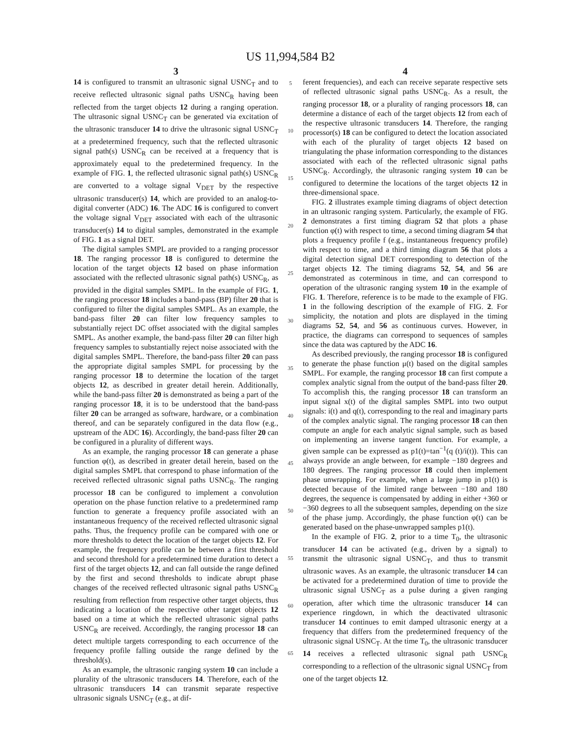US 11,994,584 B2
3
14 is configured to transmit an ultrasonic signal USNC<sub>T</sub> and to receive reflected ultrasonic signal paths USNC<sub>R</sub> having been reflected from the target objects 12 during a ranging operation. The ultrasonic signal USNC<sub>T</sub> can be generated via excitation of the ultrasonic transducer 14 to drive the ultrasonic signal USNC<sub>T</sub> at a predetermined frequency, such that the reflected ultrasonic signal path(s) USNC<sub>R</sub> can be received at a frequency that is approximately equal to the predetermined frequency. In the example of FIG. 1, the reflected ultrasonic signal path(s) USNC<sub>R</sub> are converted to a voltage signal V<sub>DET</sub> by the respective ultrasonic transducer(s) 14, which are provided to an analog-to-digital converter (ADC) 16. The ADC 16 is configured to convert the voltage signal V<sub>DET</sub> associated with each of the ultrasonic transducer(s) 14 to digital samples, demonstrated in the example of FIG. 1 as a signal DET.
The digital samples SMPL are provided to a ranging processor 18. The ranging processor 18 is configured to determine the location of the target objects 12 based on phase information associated with the reflected ultrasonic signal path(s) USNC<sub>R</sub>, as provided in the digital samples SMPL. In the example of FIG. 1, the ranging processor 18 includes a band-pass (BP) filter 20 that is configured to filter the digital samples SMPL. As an example, the band-pass filter 20 can filter low frequency samples to substantially reject DC offset associated with the digital samples SMPL. As another example, the band-pass filter 20 can filter high frequency samples to substantially reject noise associated with the digital samples SMPL. Therefore, the band-pass filter 20 can pass the appropriate digital samples SMPL for processing by the ranging processor 18 to determine the location of the target objects 12, as described in greater detail herein. Additionally, while the band-pass filter 20 is demonstrated as being a part of the ranging processor 18, it is to be understood that the band-pass filter 20 can be arranged as software, hardware, or a combination thereof, and can be separately configured in the data flow (e.g., upstream of the ADC 16). Accordingly, the band-pass filter 20 can be configured in a plurality of different ways.
As an example, the ranging processor 18 can generate a phase function φ(t), as described in greater detail herein, based on the digital samples SMPL that correspond to phase information of the received reflected ultrasonic signal paths USNC<sub>R</sub>. The ranging processor 18 can be configured to implement a convolution operation on the phase function relative to a predetermined ramp function to generate a frequency profile associated with an instantaneous frequency of the received reflected ultrasonic signal paths. Thus, the frequency profile can be compared with one or more thresholds to detect the location of the target objects 12. For example, the frequency profile can be between a first threshold and second threshold for a predetermined time duration to detect a first of the target objects 12, and can fall outside the range defined by the first and second thresholds to indicate abrupt phase changes of the received reflected ultrasonic signal paths USNC<sub>R</sub> resulting from reflection from respective other target objects, thus indicating a location of the respective other target objects 12 based on a time at which the reflected ultrasonic signal paths USNC<sub>R</sub> are received. Accordingly, the ranging processor 18 can detect multiple targets corresponding to each occurrence of the frequency profile falling outside the range defined by the threshold(s).
As an example, the ultrasonic ranging system 10 can include a plurality of the ultrasonic transducers 14. Therefore, each of the ultrasonic transducers 14 can transmit separate respective ultrasonic signals USNC<sub>T</sub> (e.g., at dif-
5
10
15
20
25
30
35
40
45
50
55
60
65
4
ferent frequencies), and each can receive separate respective sets of reflected ultrasonic signal paths USNC<sub>R</sub>. As a result, the ranging processor 18, or a plurality of ranging processors 18, can determine a distance of each of the target objects 12 from each of the respective ultrasonic transducers 14. Therefore, the ranging processor(s) 18 can be configured to detect the location associated with each of the plurality of target objects 12 based on triangulating the phase information corresponding to the distances associated with each of the reflected ultrasonic signal paths USNC<sub>R</sub>. Accordingly, the ultrasonic ranging system 10 can be configured to determine the locations of the target objects 12 in three-dimensional space.
FIG. 2 illustrates example timing diagrams of object detection in an ultrasonic ranging system. Particularly, the example of FIG. 2 demonstrates a first timing diagram 52 that plots a phase function φ(t) with respect to time, a second timing diagram 54 that plots a frequency profile f (e.g., instantaneous frequency profile) with respect to time, and a third timing diagram 56 that plots a digital detection signal DET corresponding to detection of the target objects 12. The timing diagrams 52, 54, and 56 are demonstrated as coterminous in time, and can correspond to operation of the ultrasonic ranging system 10 in the example of FIG. 1. Therefore, reference is to be made to the example of FIG. 1 in the following description of the example of FIG. 2. For simplicity, the notation and plots are displayed in the timing diagrams 52, 54, and 56 as continuous curves. However, in practice, the diagrams can correspond to sequences of samples since the data was captured by the ADC 16.
As described previously, the ranging processor 18 is configured to generate the phase function μ(t) based on the digital samples SMPL. For example, the ranging processor 18 can first compute a complex analytic signal from the output of the band-pass filter 20. To accomplish this, the ranging processor 18 can transform an input signal x(t) of the digital samples SMPL into two output signals: i(t) and q(t), corresponding to the real and imaginary parts of the complex analytic signal. The ranging processor 18 can then compute an angle for each analytic signal sample, such as based on implementing an inverse tangent function. For example, a given sample can be expressed as p1(t)=tan<sup>−1</sup>(q (t)/i(t)). This can always provide an angle between, for example −180 degrees and 180 degrees. The ranging processor 18 could then implement phase unwrapping. For example, when a large jump in p1(t) is detected because of the limited range between −180 and 180 degrees, the sequence is compensated by adding in either +360 or −360 degrees to all the subsequent samples, depending on the size of the phase jump. Accordingly, the phase function φ(t) can be generated based on the phase-unwrapped samples p1(t).
In the example of FIG. 2, prior to a time T<sub>0</sub>, the ultrasonic transducer 14 can be activated (e.g., driven by a signal) to transmit the ultrasonic signal USNC<sub>T</sub>, and thus to transmit ultrasonic waves. As an example, the ultrasonic transducer 14 can be activated for a predetermined duration of time to provide the ultrasonic signal USNC<sub>T</sub> as a pulse during a given ranging operation, after which time the ultrasonic transducer 14 can experience ringdown, in which the deactivated ultrasonic transducer 14 continues to emit damped ultrasonic energy at a frequency that differs from the predetermined frequency of the ultrasonic signal USNC<sub>T</sub>. At the time T<sub>0</sub>, the ultrasonic transducer 14 receives a reflected ultrasonic signal path USNC<sub>R</sub> corresponding to a reflection of the ultrasonic signal USNC<sub>T</sub> from one of the target objects 12.